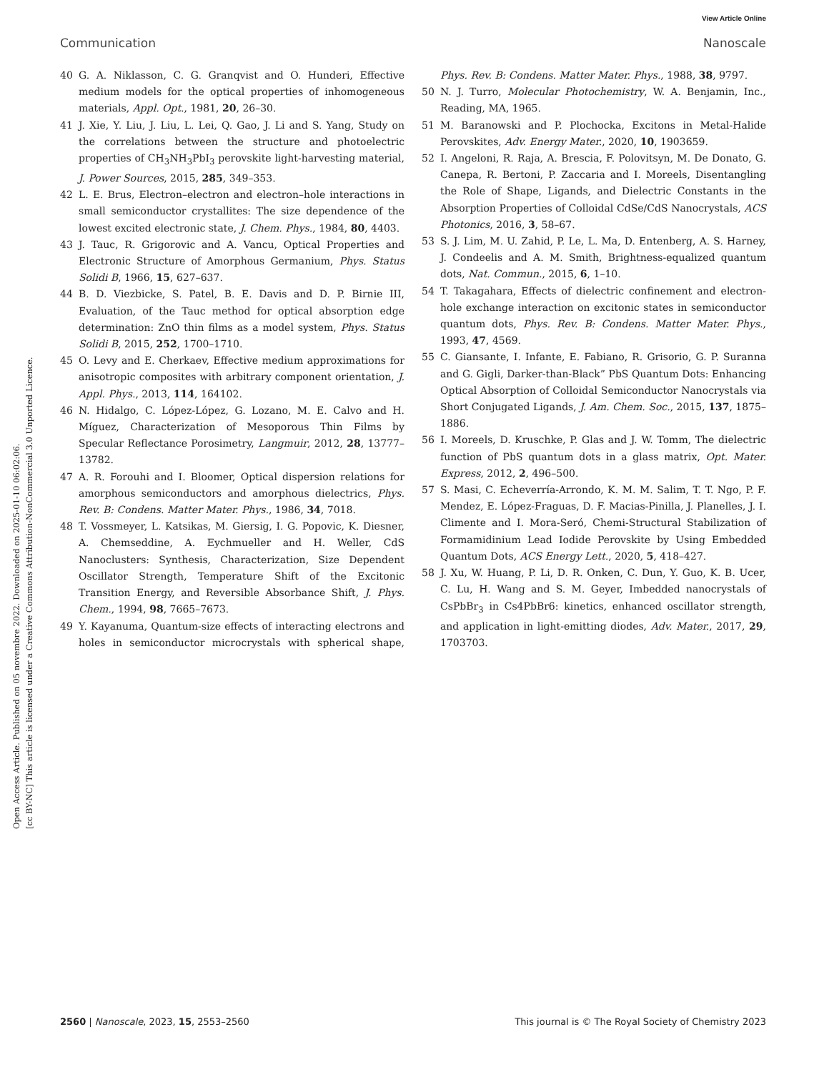View Article Online
Communication Nanoscale
Open Access Article. Published on 05 novembre 2022. Downloaded on 2025-01-10 06:02:06.
[cc BY-NC] This article is licensed under a Creative Commons Attribution-NonCommercial 3.0 Unported Licence.
40 G. A. Niklasson, C. G. Granqvist and O. Hunderi, Effective medium models for the optical properties of inhomogeneous materials, Appl. Opt., 1981, 20, 26–30.
41 J. Xie, Y. Liu, J. Liu, L. Lei, Q. Gao, J. Li and S. Yang, Study on the correlations between the structure and photoelectric properties of CH<sub>3</sub>NH<sub>3</sub>PbI<sub>3</sub> perovskite light-harvesting material, J. Power Sources, 2015, 285, 349–353.
42 L. E. Brus, Electron–electron and electron–hole interactions in small semiconductor crystallites: The size dependence of the lowest excited electronic state, J. Chem. Phys., 1984, 80, 4403.
43 J. Tauc, R. Grigorovic and A. Vancu, Optical Properties and Electronic Structure of Amorphous Germanium, Phys. Status Solidi B, 1966, 15, 627–637.
44 B. D. Viezbicke, S. Patel, B. E. Davis and D. P. Birnie III, Evaluation, of the Tauc method for optical absorption edge determination: ZnO thin films as a model system, Phys. Status Solidi B, 2015, 252, 1700–1710.
45 O. Levy and E. Cherkaev, Effective medium approximations for anisotropic composites with arbitrary component orientation, J. Appl. Phys., 2013, 114, 164102.
46 N. Hidalgo, C. López-López, G. Lozano, M. E. Calvo and H. Míguez, Characterization of Mesoporous Thin Films by Specular Reflectance Porosimetry, Langmuir, 2012, 28, 13777–13782.
47 A. R. Forouhi and I. Bloomer, Optical dispersion relations for amorphous semiconductors and amorphous dielectrics, Phys. Rev. B: Condens. Matter Mater. Phys., 1986, 34, 7018.
48 T. Vossmeyer, L. Katsikas, M. Giersig, I. G. Popovic, K. Diesner, A. Chemseddine, A. Eychmueller and H. Weller, CdS Nanoclusters: Synthesis, Characterization, Size Dependent Oscillator Strength, Temperature Shift of the Excitonic Transition Energy, and Reversible Absorbance Shift, J. Phys. Chem., 1994, 98, 7665–7673.
49 Y. Kayanuma, Quantum-size effects of interacting electrons and holes in semiconductor microcrystals with spherical shape, Phys. Rev. B: Condens. Matter Mater. Phys., 1988, 38, 9797.
50 N. J. Turro, Molecular Photochemistry, W. A. Benjamin, Inc., Reading, MA, 1965.
51 M. Baranowski and P. Plochocka, Excitons in Metal-Halide Perovskites, Adv. Energy Mater., 2020, 10, 1903659.
52 I. Angeloni, R. Raja, A. Brescia, F. Polovitsyn, M. De Donato, G. Canepa, R. Bertoni, P. Zaccaria and I. Moreels, Disentangling the Role of Shape, Ligands, and Dielectric Constants in the Absorption Properties of Colloidal CdSe/CdS Nanocrystals, ACS Photonics, 2016, 3, 58–67.
53 S. J. Lim, M. U. Zahid, P. Le, L. Ma, D. Entenberg, A. S. Harney, J. Condeelis and A. M. Smith, Brightness-equalized quantum dots, Nat. Commun., 2015, 6, 1–10.
54 T. Takagahara, Effects of dielectric confinement and electron-hole exchange interaction on excitonic states in semiconductor quantum dots, Phys. Rev. B: Condens. Matter Mater. Phys., 1993, 47, 4569.
55 C. Giansante, I. Infante, E. Fabiano, R. Grisorio, G. P. Suranna and G. Gigli, Darker-than-Black” PbS Quantum Dots: Enhancing Optical Absorption of Colloidal Semiconductor Nanocrystals via Short Conjugated Ligands, J. Am. Chem. Soc., 2015, 137, 1875–1886.
56 I. Moreels, D. Kruschke, P. Glas and J. W. Tomm, The dielectric function of PbS quantum dots in a glass matrix, Opt. Mater. Express, 2012, 2, 496–500.
57 S. Masi, C. Echeverría-Arrondo, K. M. M. Salim, T. T. Ngo, P. F. Mendez, E. López-Fraguas, D. F. Macias-Pinilla, J. Planelles, J. I. Climente and I. Mora-Seró, Chemi-Structural Stabilization of Formamidinium Lead Iodide Perovskite by Using Embedded Quantum Dots, ACS Energy Lett., 2020, 5, 418–427.
58 J. Xu, W. Huang, P. Li, D. R. Onken, C. Dun, Y. Guo, K. B. Ucer, C. Lu, H. Wang and S. M. Geyer, Imbedded nanocrystals of CsPbBr<sub>3</sub> in Cs4PbBr6: kinetics, enhanced oscillator strength, and application in light-emitting diodes, Adv. Mater., 2017, 29, 1703703.
2560 | Nanoscale, 2023, 15, 2553–2560 This journal is © The Royal Society of Chemistry 2023